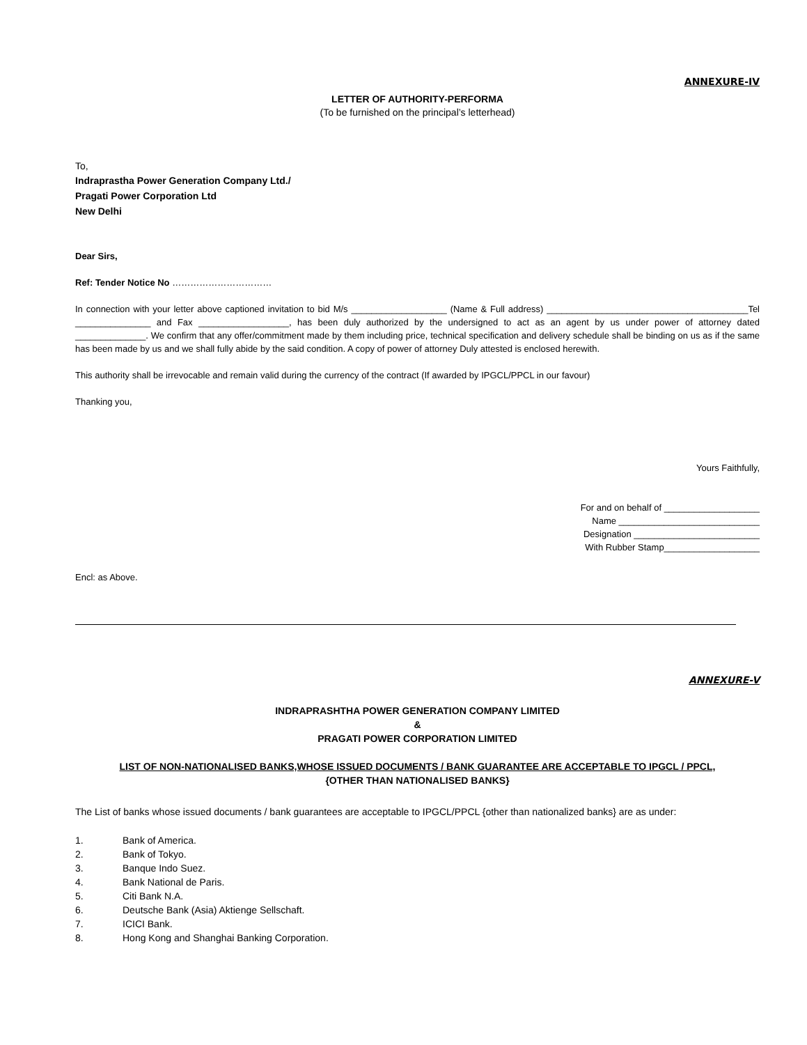ANNEXURE-IV
LETTER OF AUTHORITY-PERFORMA
(To be furnished on the principal’s letterhead)
To,
Indraprastha Power Generation Company Ltd./
Pragati Power Corporation Ltd
New Delhi
Dear Sirs,
Ref: Tender Notice No ……………………………
In connection with your letter above captioned invitation to bid M/s ___________________ (Name & Full address) ________________________________________Tel _______________ and Fax __________________, has been duly authorized by the undersigned to act as an agent by us under power of attorney dated ______________. We confirm that any offer/commitment made by them including price, technical specification and delivery schedule shall be binding on us as if the same has been made by us and we shall fully abide by the said condition. A copy of power of attorney Duly attested is enclosed herewith.
This authority shall be irrevocable and remain valid during the currency of the contract (If awarded by IPGCL/PPCL in our favour)
Thanking you,
Yours Faithfully,
For and on behalf of ___________________
Name ____________________________
Designation _________________________
With Rubber Stamp___________________
Encl: as Above.
ANNEXURE-V
INDRAPRASHTHA POWER GENERATION COMPANY LIMITED
&
PRAGATI POWER CORPORATION LIMITED
LIST OF NON-NATIONALISED BANKS,WHOSE ISSUED DOCUMENTS / BANK GUARANTEE ARE ACCEPTABLE TO IPGCL / PPCL,
{OTHER THAN NATIONALISED BANKS}
The List of banks whose issued documents / bank guarantees are acceptable to IPGCL/PPCL {other than nationalized banks} are as under:
1. Bank of America.
2. Bank of Tokyo.
3. Banque Indo Suez.
4. Bank National de Paris.
5. Citi Bank N.A.
6. Deutsche Bank (Asia) Aktienge Sellschaft.
7. ICICI Bank.
8. Hong Kong and Shanghai Banking Corporation.